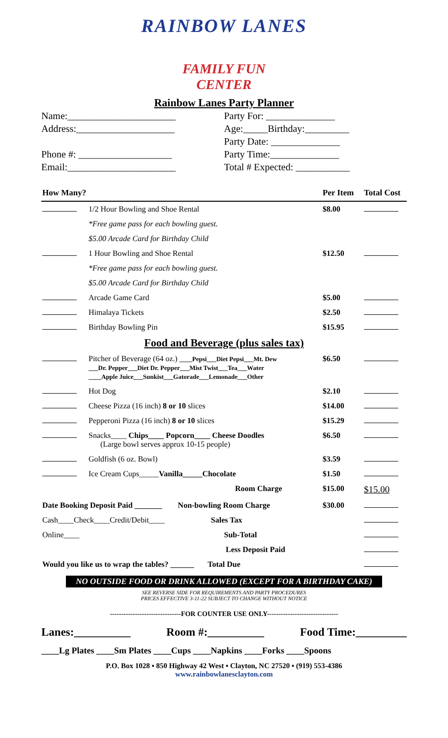RAINBOW LANES
FAMILY FUN
CENTER
Rainbow Lanes Party Planner
Name:______________________
Address:____________________
Phone #: ___________________
Email:______________________
Party For: ______________
Age:_____Birthday:_________
Party Date: ______________
Party Time:______________
Total # Expected: ___________
| How Many? | | Per Item | Total Cost |
| --- | --- | --- | --- |
| | 1/2 Hour Bowling and Shoe Rental | $8.00 | |
| | *Free game pass for each bowling guest. | | |
| | $5.00 Arcade Card for Birthday Child | | |
| | 1 Hour Bowling and Shoe Rental | $12.50 | |
| | *Free game pass for each bowling guest. | | |
| | $5.00 Arcade Card for Birthday Child | | |
| | Arcade Game Card | $5.00 | |
| | Himalaya Tickets | $2.50 | |
| | Birthday Bowling Pin | $15.95 | |
| Food and Beverage (plus sales tax) | | | |
| | Pitcher of Beverage (64 oz.) ____Pepsi___Diet Pepsi___Mt. Dew ___Dr. Pepper___Diet Dr. Pepper___Mist Twist___Tea___Water ____Apple Juice___Sunkist___Gatorade___Lemonade___Other | $6.50 | |
| | Hot Dog | $2.10 | |
| | Cheese Pizza (16 inch) 8 or 10 slices | $14.00 | |
| | Pepperoni Pizza (16 inch) 8 or 10 slices | $15.29 | |
| | Snacks____ Chips____ Popcorn____ Cheese Doodles (Large bowl serves approx 10-15 people) | $6.50 | |
| | Goldfish (6 oz. Bowl) | $3.59 | |
| | Ice Cream Cups_____ Vanilla_____Chocolate | $1.50 | |
| | Room Charge | $15.00 | $15.00 |
| Date Booking Deposit Paid _______ Non-bowling Room Charge | | $30.00 | |
| Cash____Check____Credit/Debit____ Sales Tax | | | |
| Online____ Sub-Total | | | |
| Less Deposit Paid | | | |
| Would you like us to wrap the tables? ______ Total Due | | | |
NO OUTSIDE FOOD OR DRINK ALLOWED (EXCEPT FOR A BIRTHDAY CAKE)
SEE REVERSE SIDE FOR REQUIREMENTS AND PARTY PROCEDURES
PRICES EFFECTIVE 3-11-22 SUBJECT TO CHANGE WITHOUT NOTICE
-------------------------------FOR COUNTER USE ONLY-------------------------------
Lanes:__________ Room #:__________ Food Time:_________
____Lg Plates ____Sm Plates ____Cups ____Napkins ____Forks ____Spoons
P.O. Box 1028 ▪ 850 Highway 42 West ▪ Clayton, NC 27520 ▪ (919) 553-4386
www.rainbowlanesclayton.com